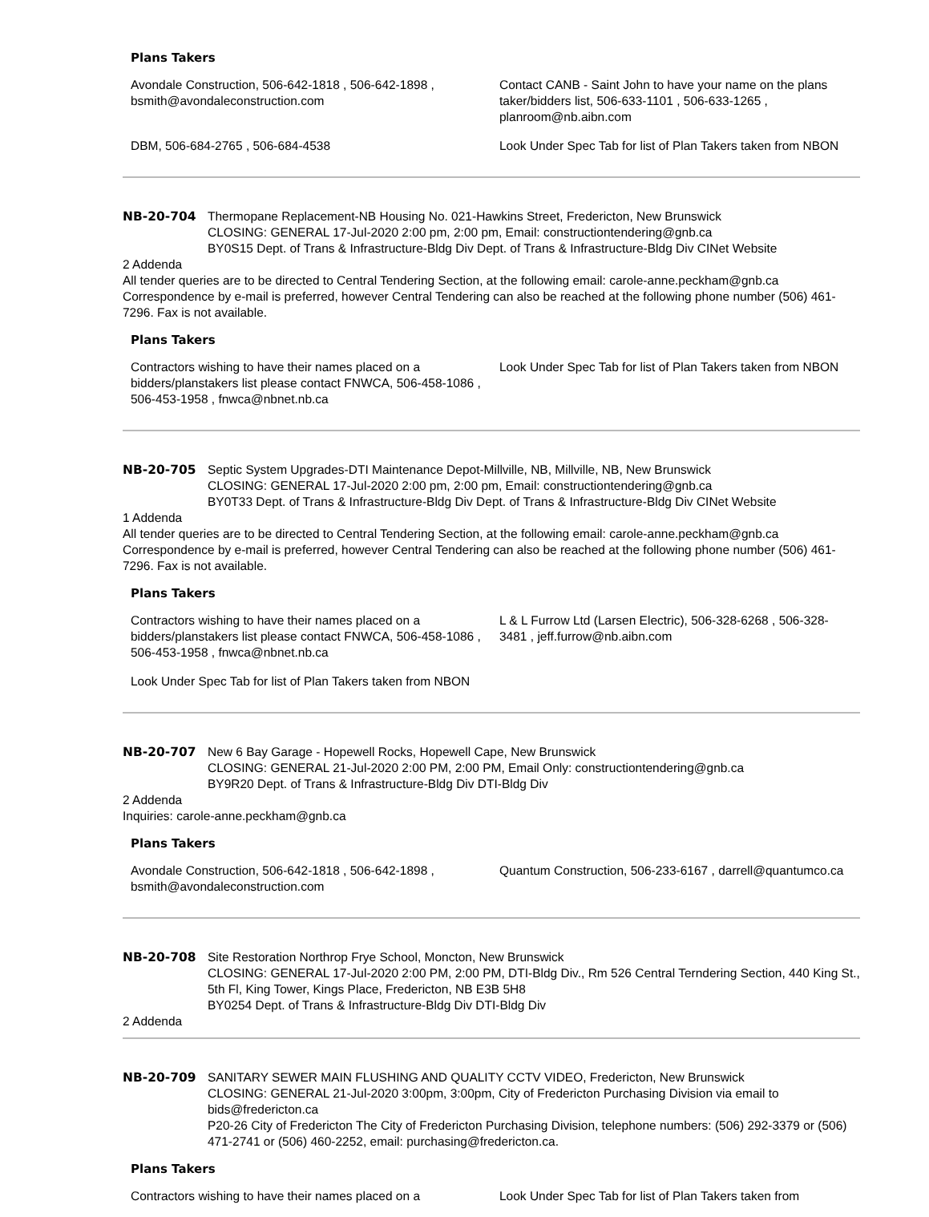Plans Takers
| Avondale Construction, 506-642-1818 , 506-642-1898 , bsmith@avondaleconstruction.com | Contact CANB - Saint John to have your name on the plans taker/bidders list, 506-633-1101 , 506-633-1265 , planroom@nb.aibn.com |
| DBM, 506-684-2765 , 506-684-4538 | Look Under Spec Tab for list of Plan Takers taken from NBON |
NB-20-704 Thermopane Replacement-NB Housing No. 021-Hawkins Street, Fredericton, New Brunswick
CLOSING: GENERAL 17-Jul-2020 2:00 pm, 2:00 pm, Email: constructiontendering@gnb.ca
BY0S15 Dept. of Trans & Infrastructure-Bldg Div Dept. of Trans & Infrastructure-Bldg Div CINet Website
2 Addenda
All tender queries are to be directed to Central Tendering Section, at the following email: carole-anne.peckham@gnb.ca Correspondence by e-mail is preferred, however Central Tendering can also be reached at the following phone number (506) 461-7296. Fax is not available.
Plans Takers
| Contractors wishing to have their names placed on a bidders/planstakers list please contact FNWCA, 506-458-1086 , 506-453-1958 , fnwca@nbnet.nb.ca | Look Under Spec Tab for list of Plan Takers taken from NBON |
NB-20-705 Septic System Upgrades-DTI Maintenance Depot-Millville, NB, Millville, NB, New Brunswick
CLOSING: GENERAL 17-Jul-2020 2:00 pm, 2:00 pm, Email: constructiontendering@gnb.ca
BY0T33 Dept. of Trans & Infrastructure-Bldg Div Dept. of Trans & Infrastructure-Bldg Div CINet Website
1 Addenda
All tender queries are to be directed to Central Tendering Section, at the following email: carole-anne.peckham@gnb.ca Correspondence by e-mail is preferred, however Central Tendering can also be reached at the following phone number (506) 461-7296. Fax is not available.
Plans Takers
| Contractors wishing to have their names placed on a bidders/planstakers list please contact FNWCA, 506-458-1086 , 506-453-1958 , fnwca@nbnet.nb.ca | L & L Furrow Ltd (Larsen Electric), 506-328-6268 , 506-328-3481 , jeff.furrow@nb.aibn.com |
| Look Under Spec Tab for list of Plan Takers taken from NBON | |
NB-20-707 New 6 Bay Garage - Hopewell Rocks, Hopewell Cape, New Brunswick
CLOSING: GENERAL 21-Jul-2020 2:00 PM, 2:00 PM, Email Only: constructiontendering@gnb.ca
BY9R20 Dept. of Trans & Infrastructure-Bldg Div DTI-Bldg Div
2 Addenda
Inquiries: carole-anne.peckham@gnb.ca
Plans Takers
| Avondale Construction, 506-642-1818 , 506-642-1898 , bsmith@avondaleconstruction.com | Quantum Construction, 506-233-6167 , darrell@quantumco.ca |
NB-20-708 Site Restoration Northrop Frye School, Moncton, New Brunswick
CLOSING: GENERAL 17-Jul-2020 2:00 PM, 2:00 PM, DTI-Bldg Div., Rm 526 Central Terndering Section, 440 King St., 5th Fl, King Tower, Kings Place, Fredericton, NB E3B 5H8
BY0254 Dept. of Trans & Infrastructure-Bldg Div DTI-Bldg Div
2 Addenda
NB-20-709 SANITARY SEWER MAIN FLUSHING AND QUALITY CCTV VIDEO, Fredericton, New Brunswick
CLOSING: GENERAL 21-Jul-2020 3:00pm, 3:00pm, City of Fredericton Purchasing Division via email to bids@fredericton.ca
P20-26 City of Fredericton The City of Fredericton Purchasing Division, telephone numbers: (506) 292-3379 or (506) 471-2741 or (506) 460-2252, email: purchasing@fredericton.ca.
Plans Takers
| Contractors wishing to have their names placed on a | Look Under Spec Tab for list of Plan Takers taken from |